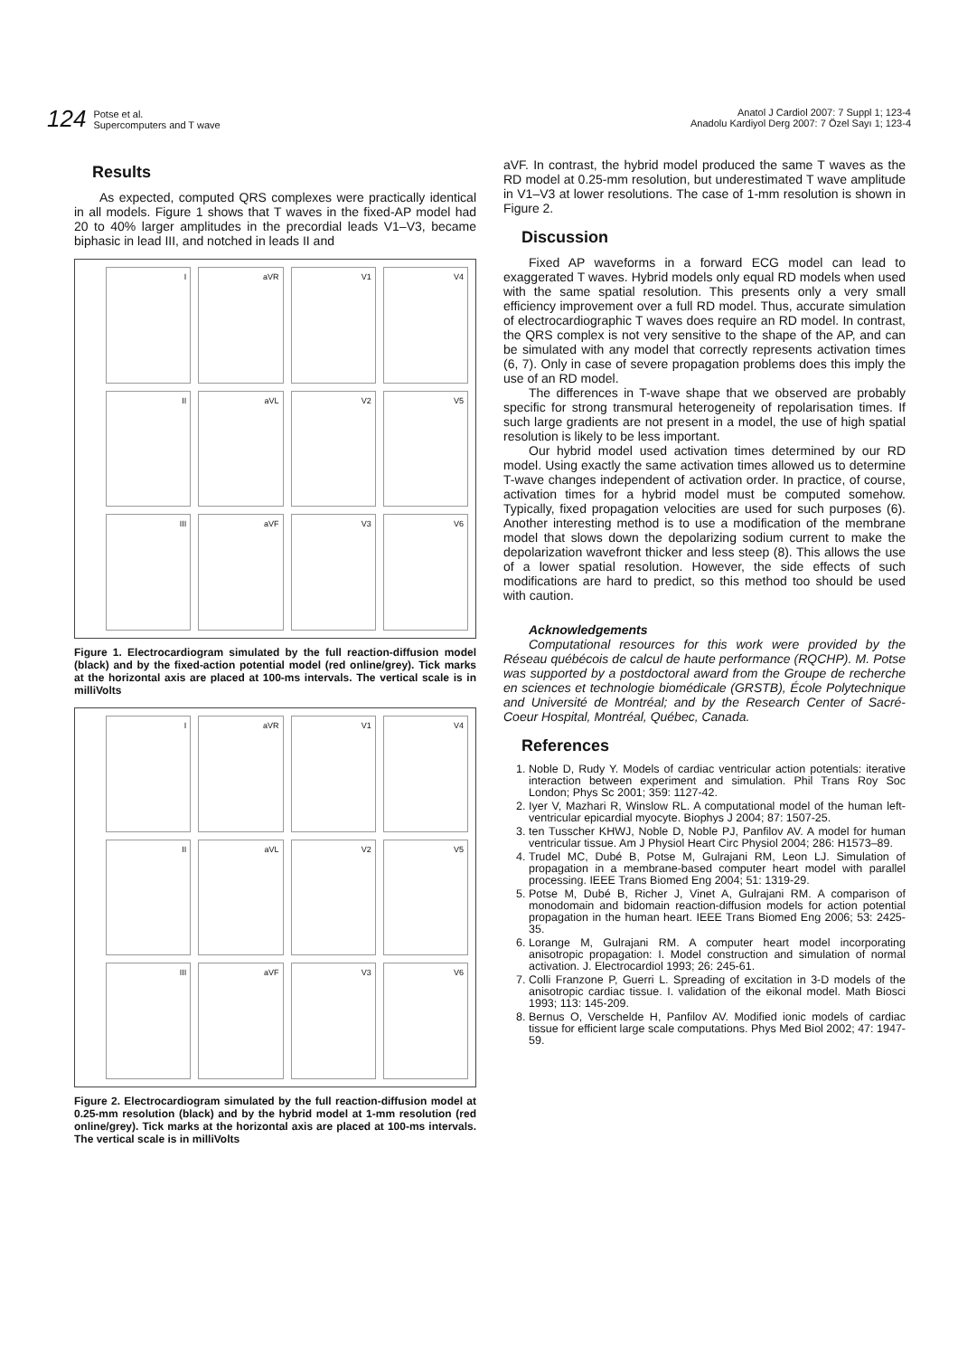124 Potse et al.
Supercomputers and T wave
Anatol J Cardiol 2007: 7 Suppl 1; 123-4
Anadolu Kardiyol Derg 2007: 7 Özel Sayı 1; 123-4
Results
As expected, computed QRS complexes were practically identical in all models. Figure 1 shows that T waves in the fixed-AP model had 20 to 40% larger amplitudes in the precordial leads V1–V3, became biphasic in lead III, and notched in leads II and
I
aVR
V1
V4
II
aVL
V2
V5
III
aVF
V3
V6
Figure 1. Electrocardiogram simulated by the full reaction-diffusion model (black) and by the fixed-action potential model (red online/grey). Tick marks at the horizontal axis are placed at 100-ms intervals. The vertical scale is in milliVolts
I
aVR
V1
V4
II
aVL
V2
V5
III
aVF
V3
V6
Figure 2. Electrocardiogram simulated by the full reaction-diffusion model at 0.25-mm resolution (black) and by the hybrid model at 1-mm resolution (red online/grey). Tick marks at the horizontal axis are placed at 100-ms intervals. The vertical scale is in milliVolts
aVF. In contrast, the hybrid model produced the same T waves as the RD model at 0.25-mm resolution, but underestimated T wave amplitude in V1–V3 at lower resolutions. The case of 1-mm resolution is shown in Figure 2.
Discussion
Fixed AP waveforms in a forward ECG model can lead to exaggerated T waves. Hybrid models only equal RD models when used with the same spatial resolution. This presents only a very small efficiency improvement over a full RD model. Thus, accurate simulation of electrocardiographic T waves does require an RD model. In contrast, the QRS complex is not very sensitive to the shape of the AP, and can be simulated with any model that correctly represents activation times (6, 7). Only in case of severe propagation problems does this imply the use of an RD model.
The differences in T-wave shape that we observed are probably specific for strong transmural heterogeneity of repolarisation times. If such large gradients are not present in a model, the use of high spatial resolution is likely to be less important.
Our hybrid model used activation times determined by our RD model. Using exactly the same activation times allowed us to determine T-wave changes independent of activation order. In practice, of course, activation times for a hybrid model must be computed somehow. Typically, fixed propagation velocities are used for such purposes (6). Another interesting method is to use a modification of the membrane model that slows down the depolarizing sodium current to make the depolarization wavefront thicker and less steep (8). This allows the use of a lower spatial resolution. However, the side effects of such modifications are hard to predict, so this method too should be used with caution.
Acknowledgements
Computational resources for this work were provided by the Réseau québécois de calcul de haute performance (RQCHP). M. Potse was supported by a postdoctoral award from the Groupe de recherche en sciences et technologie biomédicale (GRSTB), École Polytechnique and Université de Montréal; and by the Research Center of Sacré-Coeur Hospital, Montréal, Québec, Canada.
References
1. Noble D, Rudy Y. Models of cardiac ventricular action potentials: iterative interaction between experiment and simulation. Phil Trans Roy Soc London; Phys Sc 2001; 359: 1127-42.
2. Iyer V, Mazhari R, Winslow RL. A computational model of the human left-ventricular epicardial myocyte. Biophys J 2004; 87: 1507-25.
3. ten Tusscher KHWJ, Noble D, Noble PJ, Panfilov AV. A model for human ventricular tissue. Am J Physiol Heart Circ Physiol 2004; 286: H1573–89.
4. Trudel MC, Dubé B, Potse M, Gulrajani RM, Leon LJ. Simulation of propagation in a membrane-based computer heart model with parallel processing. IEEE Trans Biomed Eng 2004; 51: 1319-29.
5. Potse M, Dubé B, Richer J, Vinet A, Gulrajani RM. A comparison of monodomain and bidomain reaction-diffusion models for action potential propagation in the human heart. IEEE Trans Biomed Eng 2006; 53: 2425-35.
6. Lorange M, Gulrajani RM. A computer heart model incorporating anisotropic propagation: I. Model construction and simulation of normal activation. J. Electrocardiol 1993; 26: 245-61.
7. Colli Franzone P, Guerri L. Spreading of excitation in 3-D models of the anisotropic cardiac tissue. I. validation of the eikonal model. Math Biosci 1993; 113: 145-209.
8. Bernus O, Verschelde H, Panfilov AV. Modified ionic models of cardiac tissue for efficient large scale computations. Phys Med Biol 2002; 47: 1947-59.